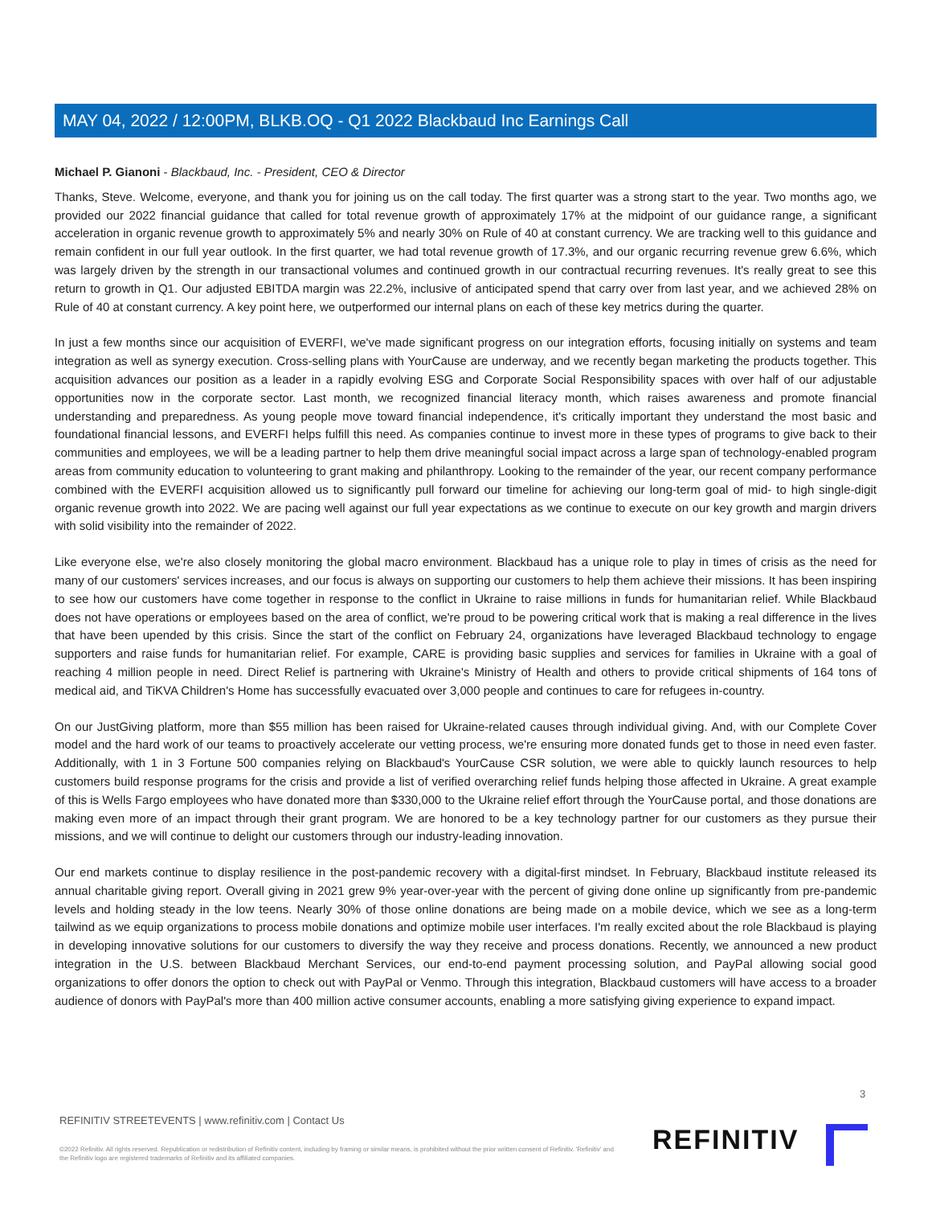MAY 04, 2022 / 12:00PM, BLKB.OQ - Q1 2022 Blackbaud Inc Earnings Call
Michael P. Gianoni - Blackbaud, Inc. - President, CEO & Director
Thanks, Steve. Welcome, everyone, and thank you for joining us on the call today. The first quarter was a strong start to the year. Two months ago, we provided our 2022 financial guidance that called for total revenue growth of approximately 17% at the midpoint of our guidance range, a significant acceleration in organic revenue growth to approximately 5% and nearly 30% on Rule of 40 at constant currency. We are tracking well to this guidance and remain confident in our full year outlook. In the first quarter, we had total revenue growth of 17.3%, and our organic recurring revenue grew 6.6%, which was largely driven by the strength in our transactional volumes and continued growth in our contractual recurring revenues. It's really great to see this return to growth in Q1. Our adjusted EBITDA margin was 22.2%, inclusive of anticipated spend that carry over from last year, and we achieved 28% on Rule of 40 at constant currency. A key point here, we outperformed our internal plans on each of these key metrics during the quarter.
In just a few months since our acquisition of EVERFI, we've made significant progress on our integration efforts, focusing initially on systems and team integration as well as synergy execution. Cross-selling plans with YourCause are underway, and we recently began marketing the products together. This acquisition advances our position as a leader in a rapidly evolving ESG and Corporate Social Responsibility spaces with over half of our adjustable opportunities now in the corporate sector. Last month, we recognized financial literacy month, which raises awareness and promote financial understanding and preparedness. As young people move toward financial independence, it's critically important they understand the most basic and foundational financial lessons, and EVERFI helps fulfill this need. As companies continue to invest more in these types of programs to give back to their communities and employees, we will be a leading partner to help them drive meaningful social impact across a large span of technology-enabled program areas from community education to volunteering to grant making and philanthropy. Looking to the remainder of the year, our recent company performance combined with the EVERFI acquisition allowed us to significantly pull forward our timeline for achieving our long-term goal of mid- to high single-digit organic revenue growth into 2022. We are pacing well against our full year expectations as we continue to execute on our key growth and margin drivers with solid visibility into the remainder of 2022.
Like everyone else, we're also closely monitoring the global macro environment. Blackbaud has a unique role to play in times of crisis as the need for many of our customers' services increases, and our focus is always on supporting our customers to help them achieve their missions. It has been inspiring to see how our customers have come together in response to the conflict in Ukraine to raise millions in funds for humanitarian relief. While Blackbaud does not have operations or employees based on the area of conflict, we're proud to be powering critical work that is making a real difference in the lives that have been upended by this crisis. Since the start of the conflict on February 24, organizations have leveraged Blackbaud technology to engage supporters and raise funds for humanitarian relief. For example, CARE is providing basic supplies and services for families in Ukraine with a goal of reaching 4 million people in need. Direct Relief is partnering with Ukraine's Ministry of Health and others to provide critical shipments of 164 tons of medical aid, and TiKVA Children's Home has successfully evacuated over 3,000 people and continues to care for refugees in-country.
On our JustGiving platform, more than $55 million has been raised for Ukraine-related causes through individual giving. And, with our Complete Cover model and the hard work of our teams to proactively accelerate our vetting process, we're ensuring more donated funds get to those in need even faster. Additionally, with 1 in 3 Fortune 500 companies relying on Blackbaud's YourCause CSR solution, we were able to quickly launch resources to help customers build response programs for the crisis and provide a list of verified overarching relief funds helping those affected in Ukraine. A great example of this is Wells Fargo employees who have donated more than $330,000 to the Ukraine relief effort through the YourCause portal, and those donations are making even more of an impact through their grant program. We are honored to be a key technology partner for our customers as they pursue their missions, and we will continue to delight our customers through our industry-leading innovation.
Our end markets continue to display resilience in the post-pandemic recovery with a digital-first mindset. In February, Blackbaud institute released its annual charitable giving report. Overall giving in 2021 grew 9% year-over-year with the percent of giving done online up significantly from pre-pandemic levels and holding steady in the low teens. Nearly 30% of those online donations are being made on a mobile device, which we see as a long-term tailwind as we equip organizations to process mobile donations and optimize mobile user interfaces. I'm really excited about the role Blackbaud is playing in developing innovative solutions for our customers to diversify the way they receive and process donations. Recently, we announced a new product integration in the U.S. between Blackbaud Merchant Services, our end-to-end payment processing solution, and PayPal allowing social good organizations to offer donors the option to check out with PayPal or Venmo. Through this integration, Blackbaud customers will have access to a broader audience of donors with PayPal's more than 400 million active consumer accounts, enabling a more satisfying giving experience to expand impact.
3
REFINITIV STREETEVENTS | www.refinitiv.com | Contact Us
©2022 Refinitiv. All rights reserved. Republication or redistribution of Refinitiv content, including by framing or similar means, is prohibited without the prior written consent of Refinitiv. 'Refinitiv' and the Refinitiv logo are registered trademarks of Refinitiv and its affiliated companies.
REFINITIV